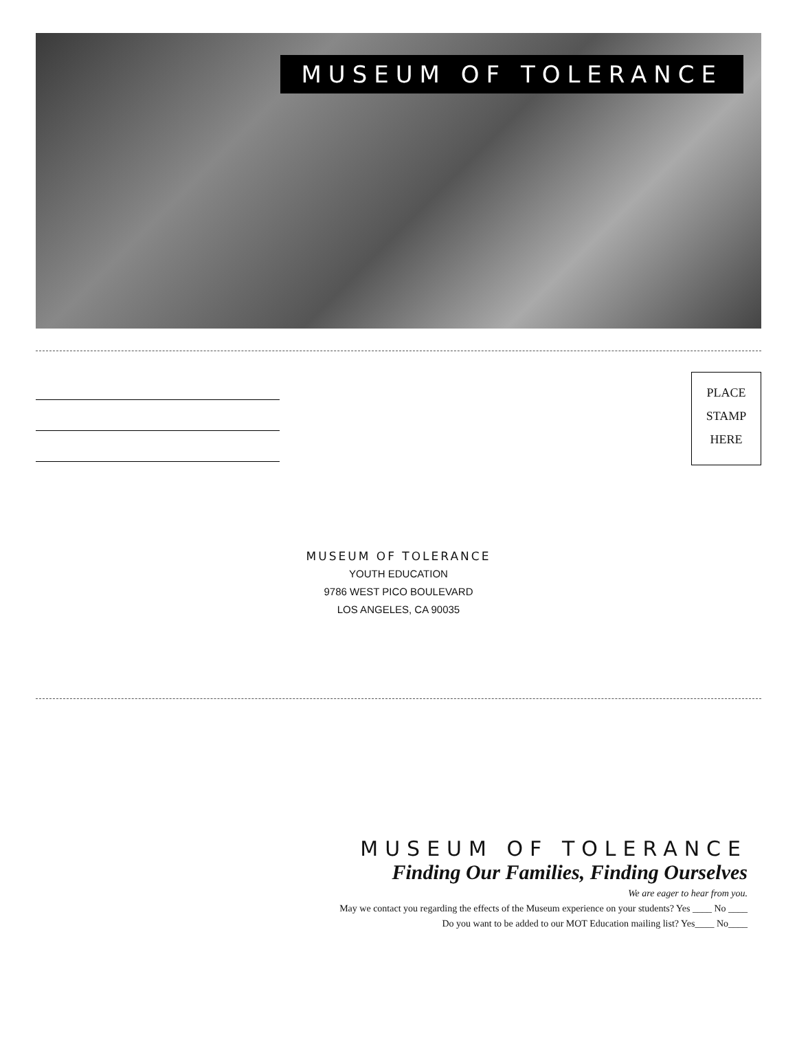MUSEUM OF TOLERANCE
PLACE
STAMP
HERE
MUSEUM OF TOLERANCE
YOUTH EDUCATION
9786 WEST PICO BOULEVARD
LOS ANGELES, CA 90035
MUSEUM OF TOLERANCE
Finding Our Families, Finding Ourselves
We are eager to hear from you.
May we contact you regarding the effects of the Museum experience on your students? Yes ____ No ____
Do you want to be added to our MOT Education mailing list? Yes____ No____